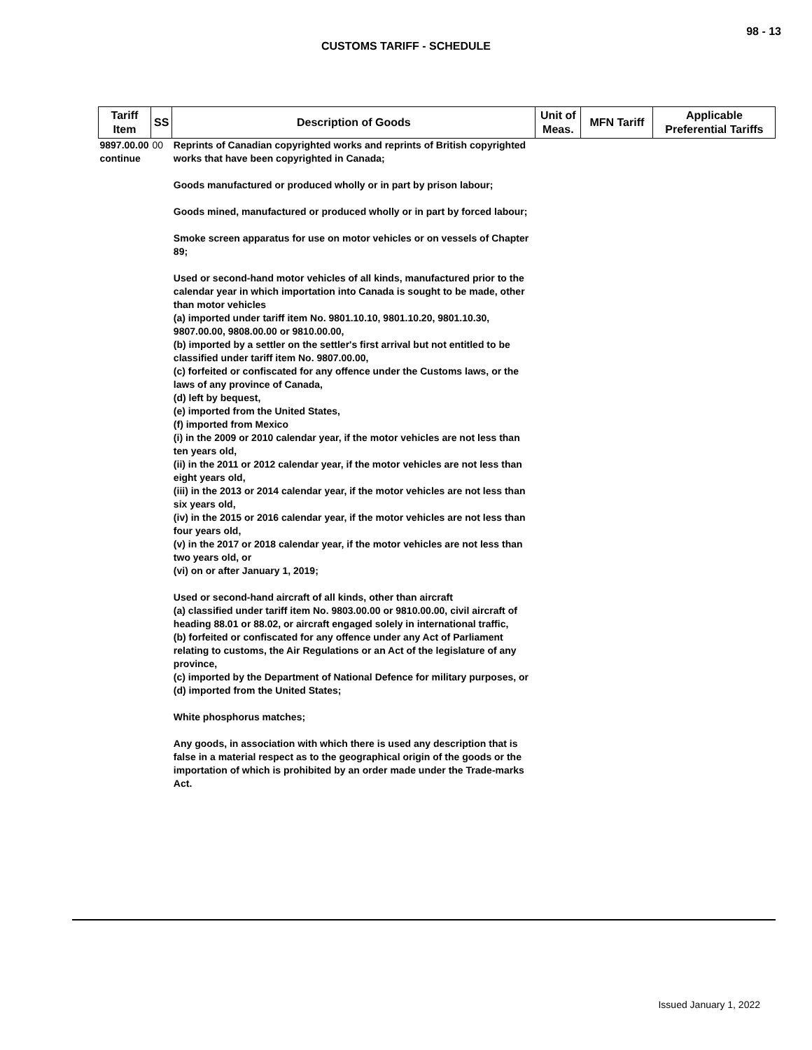98 - 13
CUSTOMS TARIFF - SCHEDULE
| Tariff Item | SS | Description of Goods | Unit of Meas. | MFN Tariff | Applicable Preferential Tariffs |
| --- | --- | --- | --- | --- | --- |
| 9897.00.00 continue | 00 | Reprints of Canadian copyrighted works and reprints of British copyrighted works that have been copyrighted in Canada; Goods manufactured or produced wholly or in part by prison labour; Goods mined, manufactured or produced wholly or in part by forced labour; Smoke screen apparatus for use on motor vehicles or on vessels of Chapter 89; Used or second-hand motor vehicles of all kinds, manufactured prior to the calendar year in which importation into Canada is sought to be made, other than motor vehicles (a) imported under tariff item No. 9801.10.10, 9801.10.20, 9801.10.30, 9807.00.00, 9808.00.00 or 9810.00.00, (b) imported by a settler on the settler's first arrival but not entitled to be classified under tariff item No. 9807.00.00, (c) forfeited or confiscated for any offence under the Customs laws, or the laws of any province of Canada, (d) left by bequest, (e) imported from the United States, (f) imported from Mexico (i) in the 2009 or 2010 calendar year, if the motor vehicles are not less than ten years old, (ii) in the 2011 or 2012 calendar year, if the motor vehicles are not less than eight years old, (iii) in the 2013 or 2014 calendar year, if the motor vehicles are not less than six years old, (iv) in the 2015 or 2016 calendar year, if the motor vehicles are not less than four years old, (v) in the 2017 or 2018 calendar year, if the motor vehicles are not less than two years old, or (vi) on or after January 1, 2019; Used or second-hand aircraft of all kinds, other than aircraft (a) classified under tariff item No. 9803.00.00 or 9810.00.00, civil aircraft of heading 88.01 or 88.02, or aircraft engaged solely in international traffic, (b) forfeited or confiscated for any offence under any Act of Parliament relating to customs, the Air Regulations or an Act of the legislature of any province, (c) imported by the Department of National Defence for military purposes, or (d) imported from the United States; White phosphorus matches; Any goods, in association with which there is used any description that is false in a material respect as to the geographical origin of the goods or the importation of which is prohibited by an order made under the Trade-marks Act. | | | |
Issued January 1, 2022